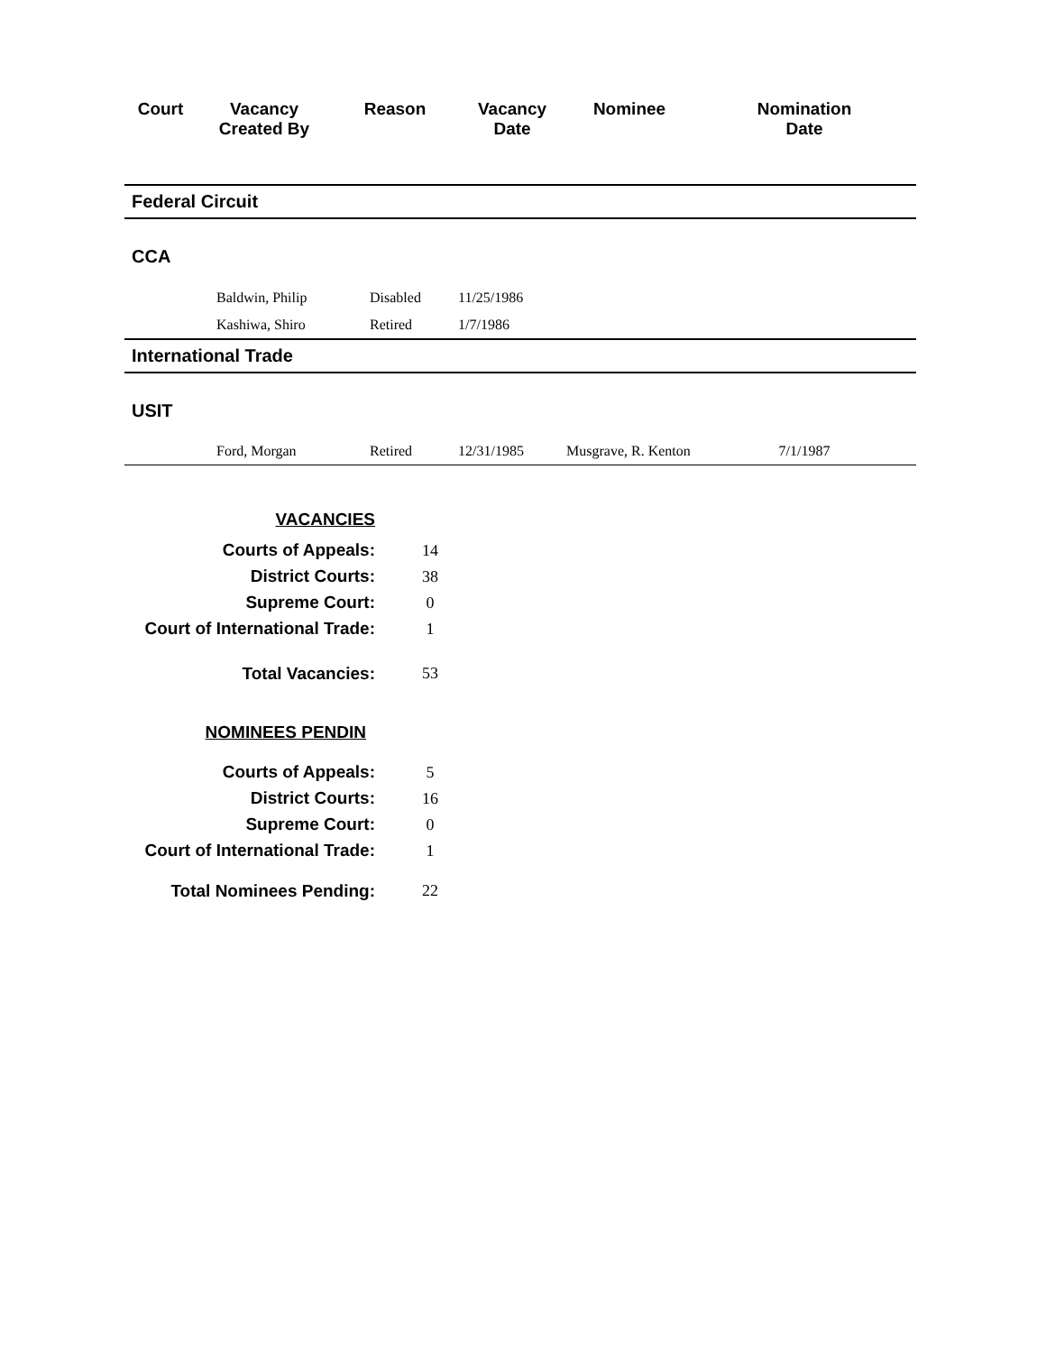| Court | Vacancy Created By | Reason | Vacancy Date | Nominee | Nomination Date |
| --- | --- | --- | --- | --- | --- |
| Federal Circuit | | | | | |
| CCA | | | | | |
| | Baldwin, Philip | Disabled | 11/25/1986 | | |
| | Kashiwa, Shiro | Retired | 1/7/1986 | | |
| International Trade | | | | | |
| USIT | | | | | |
| | Ford, Morgan | Retired | 12/31/1985 | Musgrave, R. Kenton | 7/1/1987 |
| VACANCIES | |
| Courts of Appeals: | 14 |
| District Courts: | 38 |
| Supreme Court: | 0 |
| Court of International Trade: | 1 |
| Total Vacancies: | 53 |
| NOMINEES PENDIN | |
| Courts of Appeals: | 5 |
| District Courts: | 16 |
| Supreme Court: | 0 |
| Court of International Trade: | 1 |
| Total Nominees Pending: | 22 |